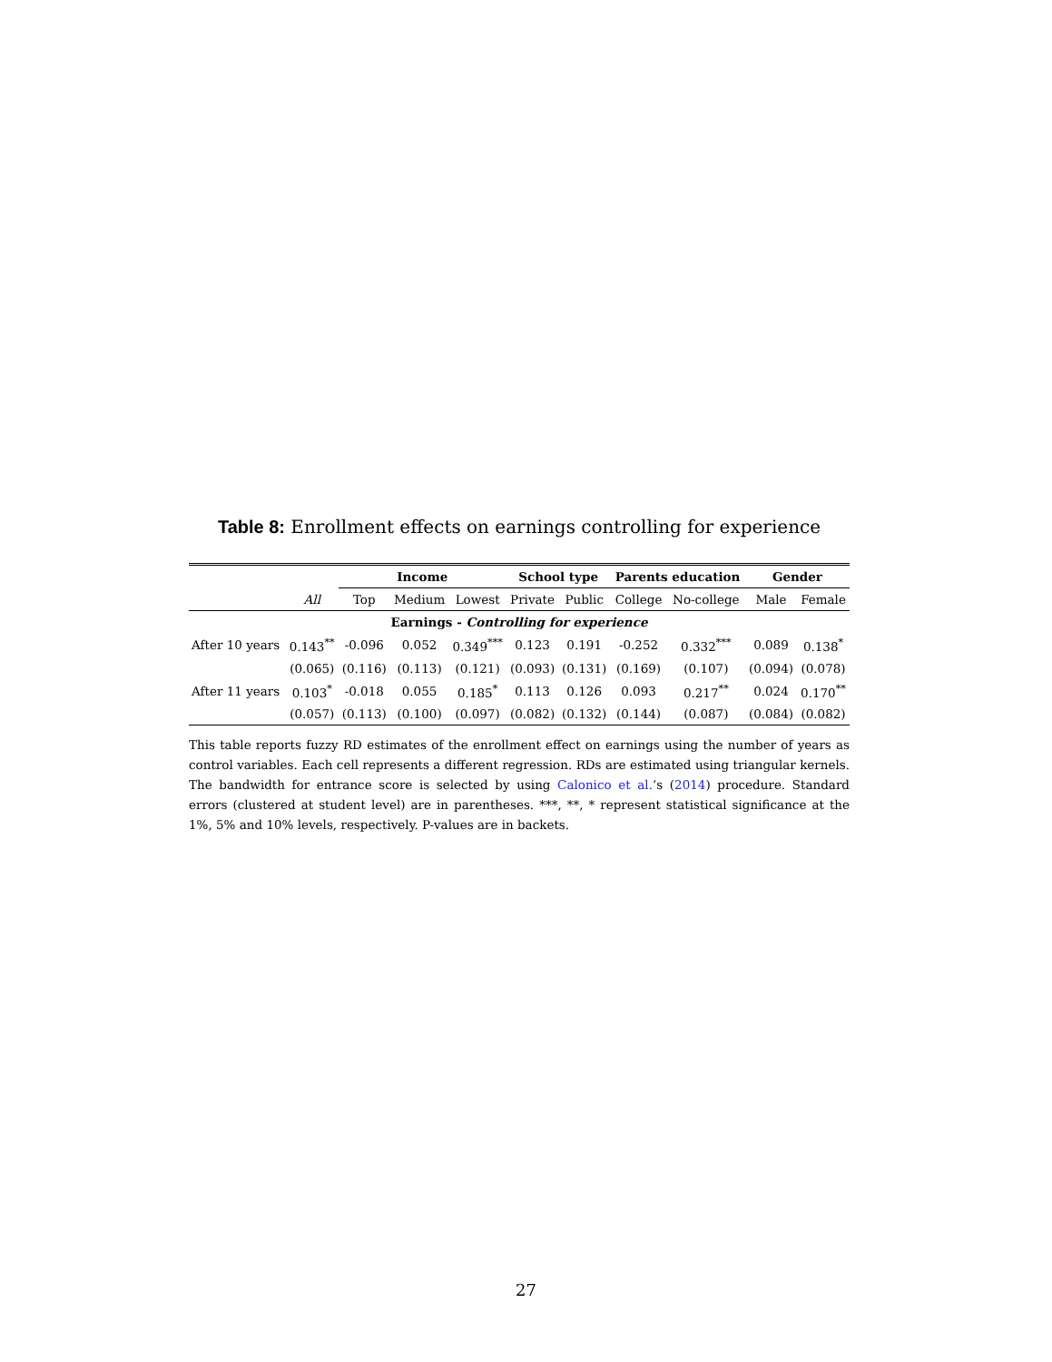Table 8: Enrollment effects on earnings controlling for experience
| | | Income | | | School type | | Parents education | | Gender | |
| --- | --- | --- | --- | --- | --- | --- | --- | --- | --- | --- |
| | All | Top | Medium | Lowest | Private | Public | College | No-college | Male | Female |
| Earnings - Controlling for experience | | | | | | | | | | |
| After 10 years | 0.143<sup>**</sup> | -0.096 | 0.052 | 0.349<sup>***</sup> | 0.123 | 0.191 | -0.252 | 0.332<sup>***</sup> | 0.089 | 0.138<sup>*</sup> |
| | (0.065) | (0.116) | (0.113) | (0.121) | (0.093) | (0.131) | (0.169) | (0.107) | (0.094) | (0.078) |
| After 11 years | 0.103<sup>*</sup> | -0.018 | 0.055 | 0.185<sup>*</sup> | 0.113 | 0.126 | 0.093 | 0.217<sup>**</sup> | 0.024 | 0.170<sup>**</sup> |
| | (0.057) | (0.113) | (0.100) | (0.097) | (0.082) | (0.132) | (0.144) | (0.087) | (0.084) | (0.082) |
This table reports fuzzy RD estimates of the enrollment effect on earnings using the number of years as control variables. Each cell represents a different regression. RDs are estimated using triangular kernels. The bandwidth for entrance score is selected by using Calonico et al.’s (2014) procedure. Standard errors (clustered at student level) are in parentheses. ***, **, * represent statistical significance at the 1%, 5% and 10% levels, respectively. P-values are in backets.
27